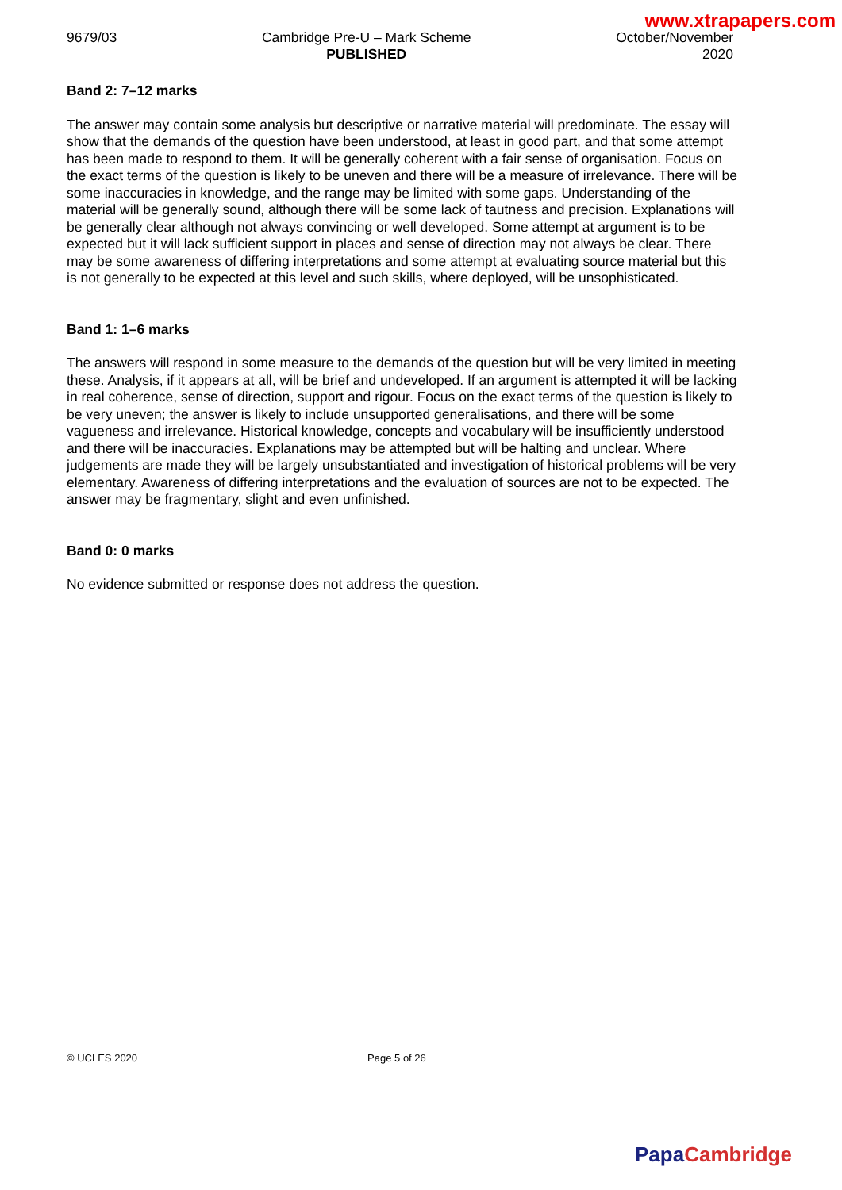www.xtrapapers.com
9679/03 Cambridge Pre-U – Mark Scheme
PUBLISHED
October/November
2020
Band 2: 7–12 marks
The answer may contain some analysis but descriptive or narrative material will predominate. The essay will show that the demands of the question have been understood, at least in good part, and that some attempt has been made to respond to them. It will be generally coherent with a fair sense of organisation. Focus on the exact terms of the question is likely to be uneven and there will be a measure of irrelevance. There will be some inaccuracies in knowledge, and the range may be limited with some gaps. Understanding of the material will be generally sound, although there will be some lack of tautness and precision. Explanations will be generally clear although not always convincing or well developed. Some attempt at argument is to be expected but it will lack sufficient support in places and sense of direction may not always be clear. There may be some awareness of differing interpretations and some attempt at evaluating source material but this is not generally to be expected at this level and such skills, where deployed, will be unsophisticated.
Band 1: 1–6 marks
The answers will respond in some measure to the demands of the question but will be very limited in meeting these. Analysis, if it appears at all, will be brief and undeveloped. If an argument is attempted it will be lacking in real coherence, sense of direction, support and rigour. Focus on the exact terms of the question is likely to be very uneven; the answer is likely to include unsupported generalisations, and there will be some vagueness and irrelevance. Historical knowledge, concepts and vocabulary will be insufficiently understood and there will be inaccuracies. Explanations may be attempted but will be halting and unclear. Where judgements are made they will be largely unsubstantiated and investigation of historical problems will be very elementary. Awareness of differing interpretations and the evaluation of sources are not to be expected. The answer may be fragmentary, slight and even unfinished.
Band 0: 0 marks
No evidence submitted or response does not address the question.
© UCLES 2020 Page 5 of 26
Papa Cambridge